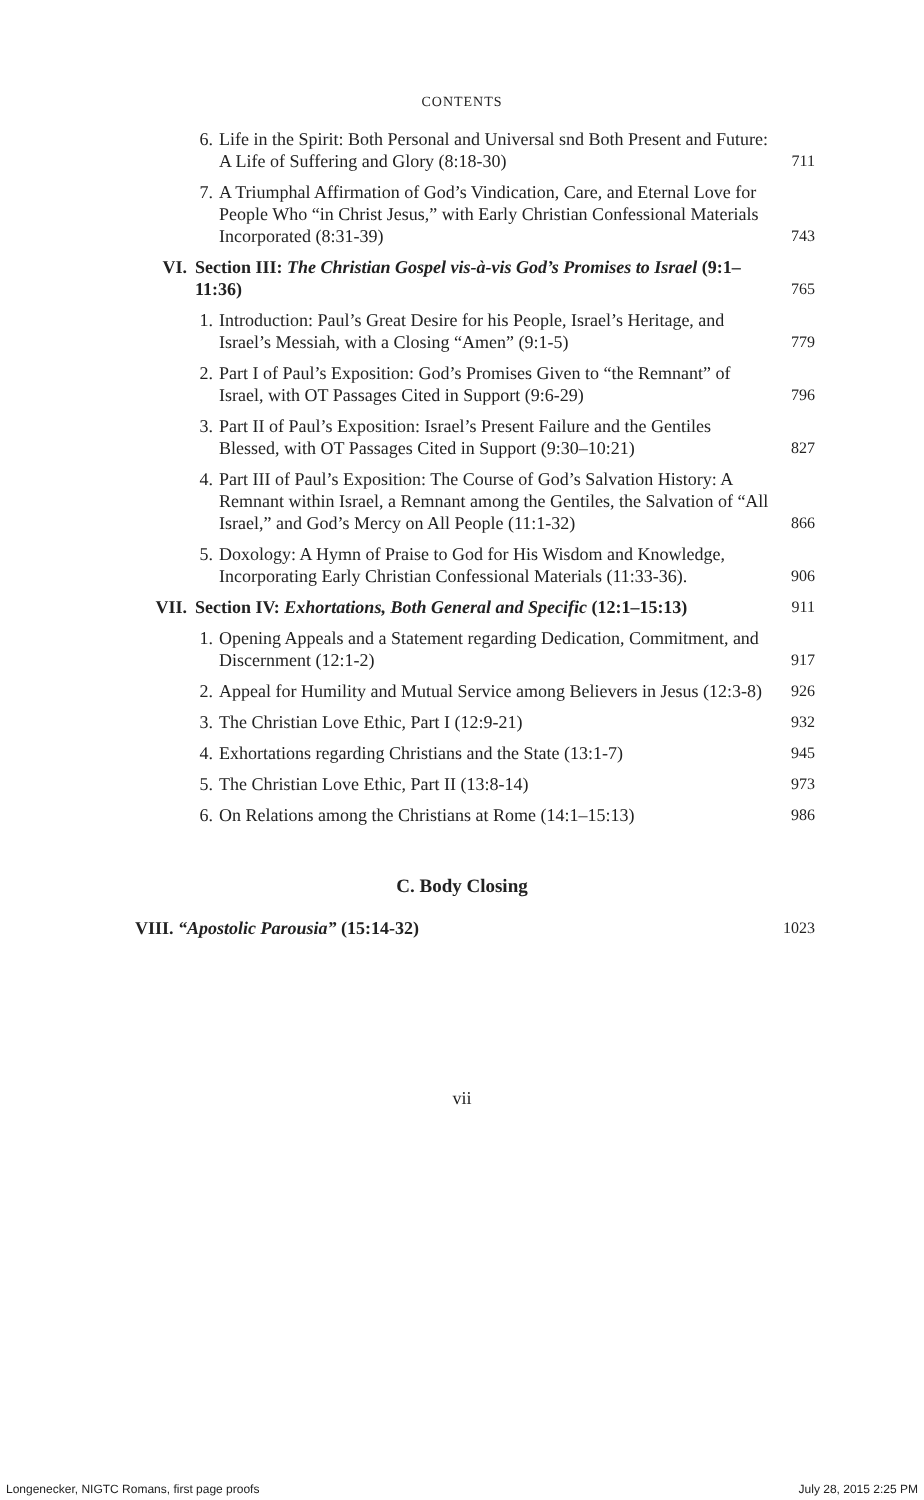CONTENTS
| | 6. | Life in the Spirit: Both Personal and Universal snd Both Present and Future: A Life of Suffering and Glory (8:18-30) | 711 |
| | 7. | A Triumphal Affirmation of God’s Vindication, Care, and Eternal Love for People Who “in Christ Jesus,” with Early Christian Confessional Materials Incorporated (8:31-39) | 743 |
| VI. | Section III: The Christian Gospel vis-à-vis God’s Promises to Israel (9:1–11:36) | | 765 |
| | 1. | Introduction: Paul’s Great Desire for his People, Israel’s Heritage, and Israel’s Messiah, with a Closing “Amen” (9:1-5) | 779 |
| | 2. | Part I of Paul’s Exposition: God’s Promises Given to “the Remnant” of Israel, with OT Passages Cited in Support (9:6-29) | 796 |
| | 3. | Part II of Paul’s Exposition: Israel’s Present Failure and the Gentiles Blessed, with OT Passages Cited in Support (9:30–10:21) | 827 |
| | 4. | Part III of Paul’s Exposition: The Course of God’s Salvation History: A Remnant within Israel, a Remnant among the Gentiles, the Salvation of “All Israel,” and God’s Mercy on All People (11:1-32) | 866 |
| | 5. | Doxology: A Hymn of Praise to God for His Wisdom and Knowledge, Incorporating Early Christian Confessional Materials (11:33-36). | 906 |
| VII. | Section IV: Exhortations, Both General and Specific (12:1–15:13) | | 911 |
| | 1. | Opening Appeals and a Statement regarding Dedication, Commitment, and Discernment (12:1-2) | 917 |
| | 2. | Appeal for Humility and Mutual Service among Believers in Jesus (12:3-8) | 926 |
| | 3. | The Christian Love Ethic, Part I (12:9-21) | 932 |
| | 4. | Exhortations regarding Christians and the State (13:1-7) | 945 |
| | 5. | The Christian Love Ethic, Part II (13:8-14) | 973 |
| | 6. | On Relations among the Christians at Rome (14:1–15:13) | 986 |
C. Body Closing
| VIII. “Apostolic Parousia” (15:14-32) | 1023 |
vii
Longenecker, NIGTC Romans, first page proofs July 28, 2015 2:25 PM